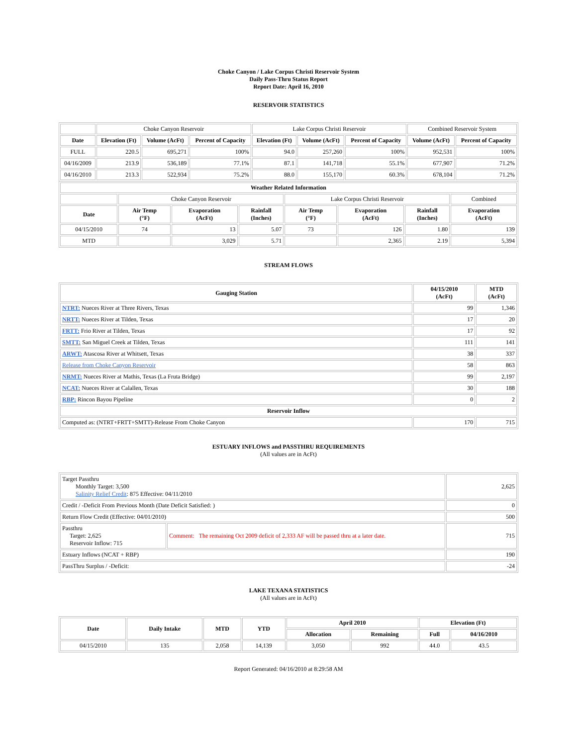Choke Canyon / Lake Corpus Christi Reservoir System
Daily Pass-Thru Status Report
Report Date: April 16, 2010
RESERVOIR STATISTICS
| | Choke Canyon Reservoir | | | Lake Corpus Christi Reservoir | | | Combined Reservoir System | |
| --- | --- | --- | --- | --- | --- | --- | --- | --- |
| Date | Elevation (Ft) | Volume (AcFt) | Percent of Capacity | Elevation (Ft) | Volume (AcFt) | Percent of Capacity | Volume (AcFt) | Percent of Capacity |
| FULL | 220.5 | 695,271 | 100% | 94.0 | 257,260 | 100% | 952,531 | 100% |
| 04/16/2009 | 213.9 | 536,189 | 77.1% | 87.1 | 141,718 | 55.1% | 677,907 | 71.2% |
| 04/16/2010 | 213.3 | 522,934 | 75.2% | 88.0 | 155,170 | 60.3% | 678,104 | 71.2% |
| Weather Related Information | | | | | | | |
| --- | --- | --- | --- | --- | --- | --- | --- |
| | Choke Canyon Reservoir | | | Lake Corpus Christi Reservoir | | | Combined |
| Date | Air Temp (°F) | Evaporation (AcFt) | Rainfall (Inches) | Air Temp (°F) | Evaporation (AcFt) | Rainfall (Inches) | Evaporation (AcFt) |
| 04/15/2010 | 74 | 13 | 5.07 | 73 | 126 | 1.80 | 139 |
| MTD | | 3,029 | 5.71 | | 2,365 | 2.19 | 5,394 |
STREAM FLOWS
| Gauging Station | 04/15/2010 (AcFt) | MTD (AcFt) |
| --- | --- | --- |
| NTRT: Nueces River at Three Rivers, Texas | 99 | 1,346 |
| NRTT: Nueces River at Tilden, Texas | 17 | 20 |
| FRTT: Frio River at Tilden, Texas | 17 | 92 |
| SMTT: San Miguel Creek at Tilden, Texas | 111 | 141 |
| ARWT: Atascosa River at Whitsett, Texas | 38 | 337 |
| Release from Choke Canyon Reservoir | 58 | 863 |
| NRMT: Nueces River at Mathis, Texas (La Fruta Bridge) | 99 | 2,197 |
| NCAT: Nueces River at Calallen, Texas | 30 | 188 |
| RBP: Rincon Bayou Pipeline | 0 | 2 |
| Reservoir Inflow | | |
| Computed as: (NTRT+FRTT+SMTT)-Release From Choke Canyon | 170 | 715 |
ESTUARY INFLOWS and PASSTHRU REQUIREMENTS
(All values are in AcFt)
| Target Passthru Monthly Target: 3,500 Salinity Relief Credit : 875 Effective: 04/11/2010 | | 2,625 |
| Credit / -Deficit From Previous Month (Date Deficit Satisfied: ) | | 0 |
| Return Flow Credit (Effective: 04/01/2010) | | 500 |
| Passthru Target: 2,625 Reservoir Inflow: 715 | Comment: The remaining Oct 2009 deficit of 2,333 AF will be passed thru at a later date. | 715 |
| Estuary Inflows (NCAT + RBP) | | 190 |
| PassThru Surplus / -Deficit: | | -24 |
LAKE TEXANA STATISTICS
(All values are in AcFt)
| Date | Daily Intake | MTD | YTD | April 2010 | | Elevation (Ft) | |
| --- | --- | --- | --- | --- | --- | --- | --- |
| | | | | Allocation | Remaining | Full | 04/16/2010 |
| 04/15/2010 | 135 | 2,058 | 14,139 | 3,050 | 992 | 44.0 | 43.5 |
Report Generated: 04/16/2010 at 8:29:58 AM